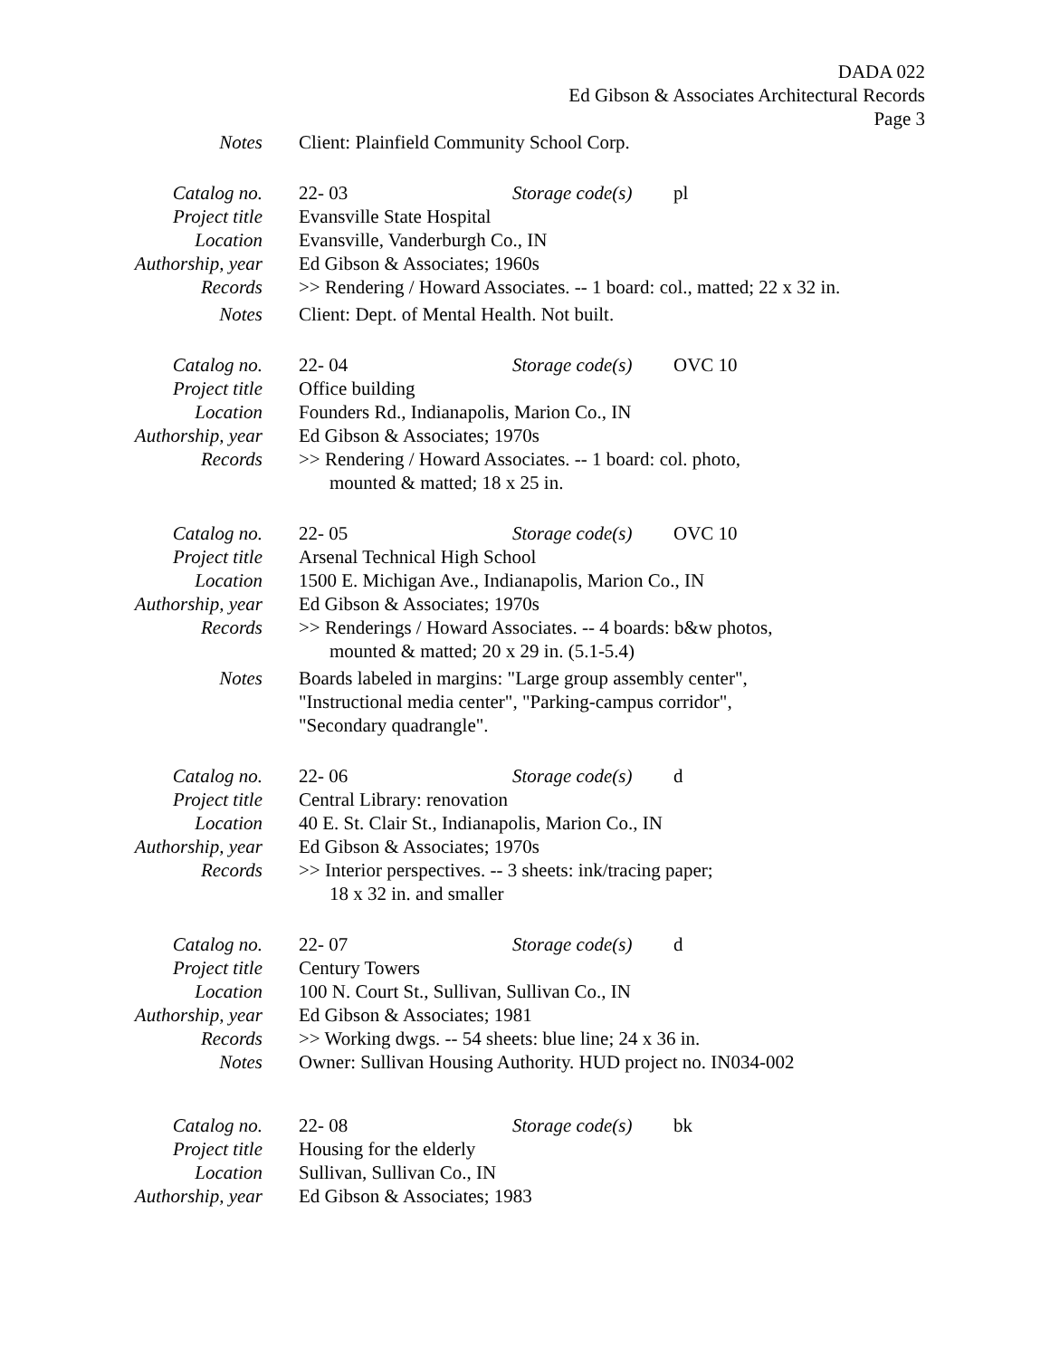DADA 022
Ed Gibson & Associates Architectural Records
Page 3
| Notes | Client: Plainfield Community School Corp. |
| Catalog no. | 22- 03 Storage code(s) pl |
| Project title | Evansville State Hospital |
| Location | Evansville, Vanderburgh Co., IN |
| Authorship, year | Ed Gibson & Associates; 1960s |
| Records | >> Rendering / Howard Associates. -- 1 board: col., matted; 22 x 32 in. |
| Notes | Client: Dept. of Mental Health. Not built. |
| Catalog no. | 22- 04 Storage code(s) OVC 10 |
| Project title | Office building |
| Location | Founders Rd., Indianapolis, Marion Co., IN |
| Authorship, year | Ed Gibson & Associates; 1970s |
| Records | >> Rendering / Howard Associates. -- 1 board: col. photo, mounted & matted; 18 x 25 in. |
| Catalog no. | 22- 05 Storage code(s) OVC 10 |
| Project title | Arsenal Technical High School |
| Location | 1500 E. Michigan Ave., Indianapolis, Marion Co., IN |
| Authorship, year | Ed Gibson & Associates; 1970s |
| Records | >> Renderings / Howard Associates. -- 4 boards: b&w photos, mounted & matted; 20 x 29 in. (5.1-5.4) |
| Notes | Boards labeled in margins: "Large group assembly center", "Instructional media center", "Parking-campus corridor", "Secondary quadrangle". |
| Catalog no. | 22- 06 Storage code(s) d |
| Project title | Central Library: renovation |
| Location | 40 E. St. Clair St., Indianapolis, Marion Co., IN |
| Authorship, year | Ed Gibson & Associates; 1970s |
| Records | >> Interior perspectives. -- 3 sheets: ink/tracing paper; 18 x 32 in. and smaller |
| Catalog no. | 22- 07 Storage code(s) d |
| Project title | Century Towers |
| Location | 100 N. Court St., Sullivan, Sullivan Co., IN |
| Authorship, year | Ed Gibson & Associates; 1981 |
| Records | >> Working dwgs. -- 54 sheets: blue line; 24 x 36 in. |
| Notes | Owner: Sullivan Housing Authority. HUD project no. IN034-002 |
| Catalog no. | 22- 08 Storage code(s) bk |
| Project title | Housing for the elderly |
| Location | Sullivan, Sullivan Co., IN |
| Authorship, year | Ed Gibson & Associates; 1983 |